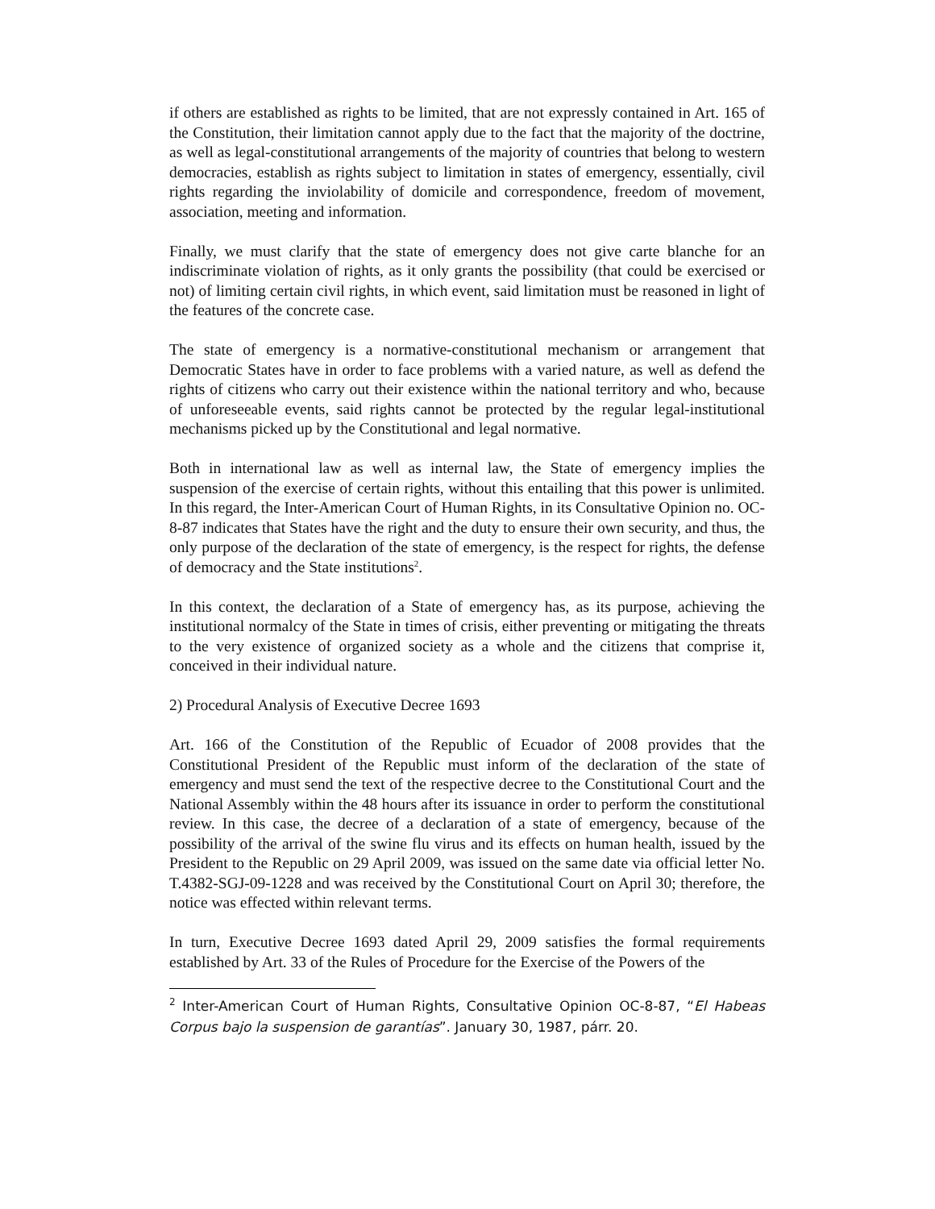if others are established as rights to be limited, that are not expressly contained in Art. 165 of the Constitution, their limitation cannot apply due to the fact that the majority of the doctrine, as well as legal-constitutional arrangements of the majority of countries that belong to western democracies, establish as rights subject to limitation in states of emergency, essentially, civil rights regarding the inviolability of domicile and correspondence, freedom of movement, association, meeting and information.
Finally, we must clarify that the state of emergency does not give carte blanche for an indiscriminate violation of rights, as it only grants the possibility (that could be exercised or not) of limiting certain civil rights, in which event, said limitation must be reasoned in light of the features of the concrete case.
The state of emergency is a normative-constitutional mechanism or arrangement that Democratic States have in order to face problems with a varied nature, as well as defend the rights of citizens who carry out their existence within the national territory and who, because of unforeseeable events, said rights cannot be protected by the regular legal-institutional mechanisms picked up by the Constitutional and legal normative.
Both in international law as well as internal law, the State of emergency implies the suspension of the exercise of certain rights, without this entailing that this power is unlimited. In this regard, the Inter-American Court of Human Rights, in its Consultative Opinion no. OC-8-87 indicates that States have the right and the duty to ensure their own security, and thus, the only purpose of the declaration of the state of emergency, is the respect for rights, the defense of democracy and the State institutions<sup>2</sup>.
In this context, the declaration of a State of emergency has, as its purpose, achieving the institutional normalcy of the State in times of crisis, either preventing or mitigating the threats to the very existence of organized society as a whole and the citizens that comprise it, conceived in their individual nature.
2) Procedural Analysis of Executive Decree 1693
Art. 166 of the Constitution of the Republic of Ecuador of 2008 provides that the Constitutional President of the Republic must inform of the declaration of the state of emergency and must send the text of the respective decree to the Constitutional Court and the National Assembly within the 48 hours after its issuance in order to perform the constitutional review. In this case, the decree of a declaration of a state of emergency, because of the possibility of the arrival of the swine flu virus and its effects on human health, issued by the President to the Republic on 29 April 2009, was issued on the same date via official letter No. T.4382-SGJ-09-1228 and was received by the Constitutional Court on April 30; therefore, the notice was effected within relevant terms.
In turn, Executive Decree 1693 dated April 29, 2009 satisfies the formal requirements established by Art. 33 of the Rules of Procedure for the Exercise of the Powers of the
<sup>2</sup> Inter-American Court of Human Rights, Consultative Opinion OC-8-87, “El Habeas Corpus bajo la suspension de garantías”. January 30, 1987, párr. 20.